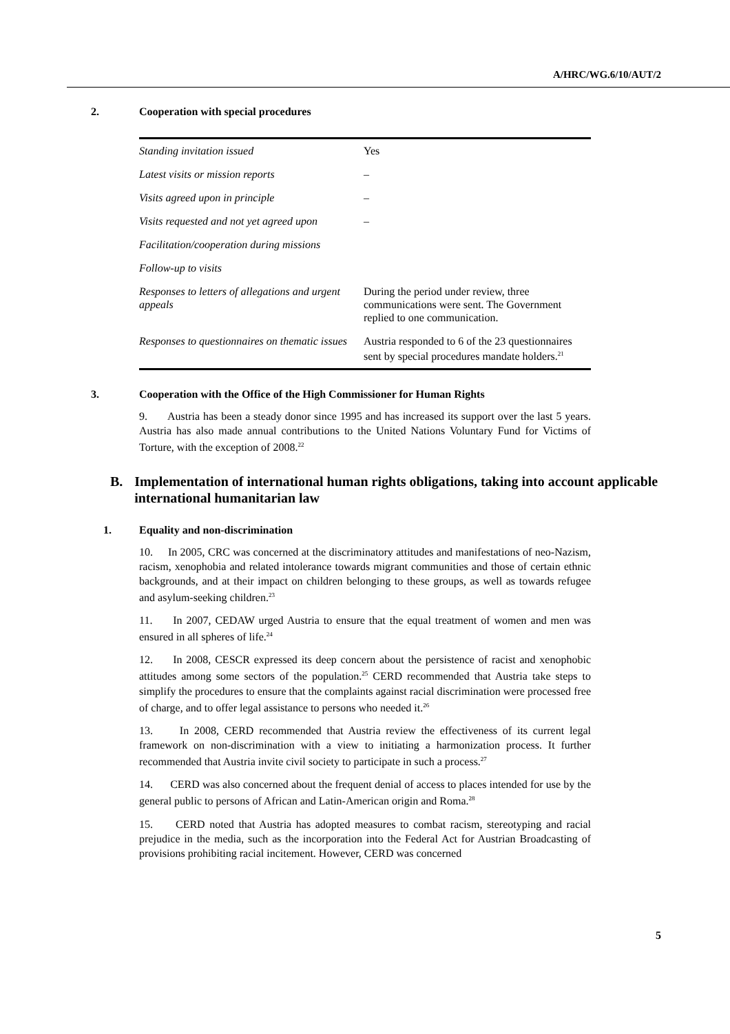A/HRC/WG.6/10/AUT/2
2. Cooperation with special procedures
| Standing invitation issued | Yes |
| Latest visits or mission reports | – |
| Visits agreed upon in principle | – |
| Visits requested and not yet agreed upon | – |
| Facilitation/cooperation during missions | |
| Follow-up to visits | |
| Responses to letters of allegations and urgent appeals | During the period under review, three communications were sent. The Government replied to one communication. |
| Responses to questionnaires on thematic issues | Austria responded to 6 of the 23 questionnaires sent by special procedures mandate holders.<sup>21</sup> |
3. Cooperation with the Office of the High Commissioner for Human Rights
9. Austria has been a steady donor since 1995 and has increased its support over the last 5 years. Austria has also made annual contributions to the United Nations Voluntary Fund for Victims of Torture, with the exception of 2008.<sup>22</sup>
B. Implementation of international human rights obligations, taking into account applicable international humanitarian law
1. Equality and non-discrimination
10. In 2005, CRC was concerned at the discriminatory attitudes and manifestations of neo-Nazism, racism, xenophobia and related intolerance towards migrant communities and those of certain ethnic backgrounds, and at their impact on children belonging to these groups, as well as towards refugee and asylum-seeking children.<sup>23</sup>
11. In 2007, CEDAW urged Austria to ensure that the equal treatment of women and men was ensured in all spheres of life.<sup>24</sup>
12. In 2008, CESCR expressed its deep concern about the persistence of racist and xenophobic attitudes among some sectors of the population.<sup>25</sup> CERD recommended that Austria take steps to simplify the procedures to ensure that the complaints against racial discrimination were processed free of charge, and to offer legal assistance to persons who needed it.<sup>26</sup>
13. In 2008, CERD recommended that Austria review the effectiveness of its current legal framework on non-discrimination with a view to initiating a harmonization process. It further recommended that Austria invite civil society to participate in such a process.<sup>27</sup>
14. CERD was also concerned about the frequent denial of access to places intended for use by the general public to persons of African and Latin-American origin and Roma.<sup>28</sup>
15. CERD noted that Austria has adopted measures to combat racism, stereotyping and racial prejudice in the media, such as the incorporation into the Federal Act for Austrian Broadcasting of provisions prohibiting racial incitement. However, CERD was concerned
5